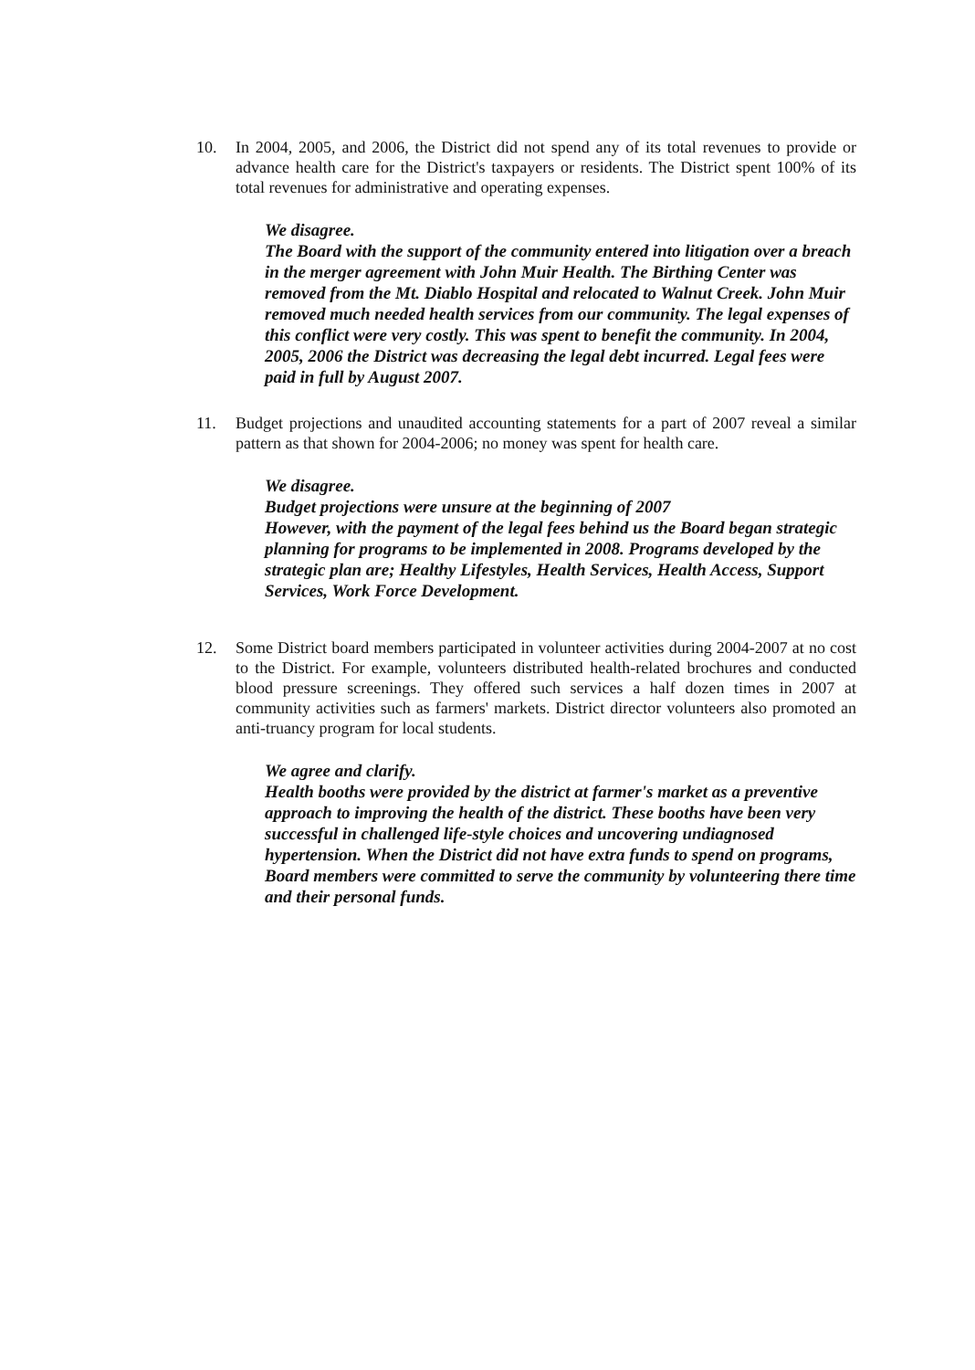10. In 2004, 2005, and 2006, the District did not spend any of its total revenues to provide or advance health care for the District's taxpayers or residents. The District spent 100% of its total revenues for administrative and operating expenses.
We disagree.
The Board with the support of the community entered into litigation over a breach in the merger agreement with John Muir Health. The Birthing Center was removed from the Mt. Diablo Hospital and relocated to Walnut Creek. John Muir removed much needed health services from our community. The legal expenses of this conflict were very costly. This was spent to benefit the community. In 2004, 2005, 2006 the District was decreasing the legal debt incurred. Legal fees were paid in full by August 2007.
11. Budget projections and unaudited accounting statements for a part of 2007 reveal a similar pattern as that shown for 2004-2006; no money was spent for health care.
We disagree.
Budget projections were unsure at the beginning of 2007
However, with the payment of the legal fees behind us the Board began strategic planning for programs to be implemented in 2008. Programs developed by the strategic plan are; Healthy Lifestyles, Health Services, Health Access, Support Services, Work Force Development.
12. Some District board members participated in volunteer activities during 2004-2007 at no cost to the District. For example, volunteers distributed health-related brochures and conducted blood pressure screenings. They offered such services a half dozen times in 2007 at community activities such as farmers' markets. District director volunteers also promoted an anti-truancy program for local students.
We agree and clarify.
Health booths were provided by the district at farmer's market as a preventive approach to improving the health of the district. These booths have been very successful in challenged life-style choices and uncovering undiagnosed hypertension. When the District did not have extra funds to spend on programs, Board members were committed to serve the community by volunteering there time and their personal funds.